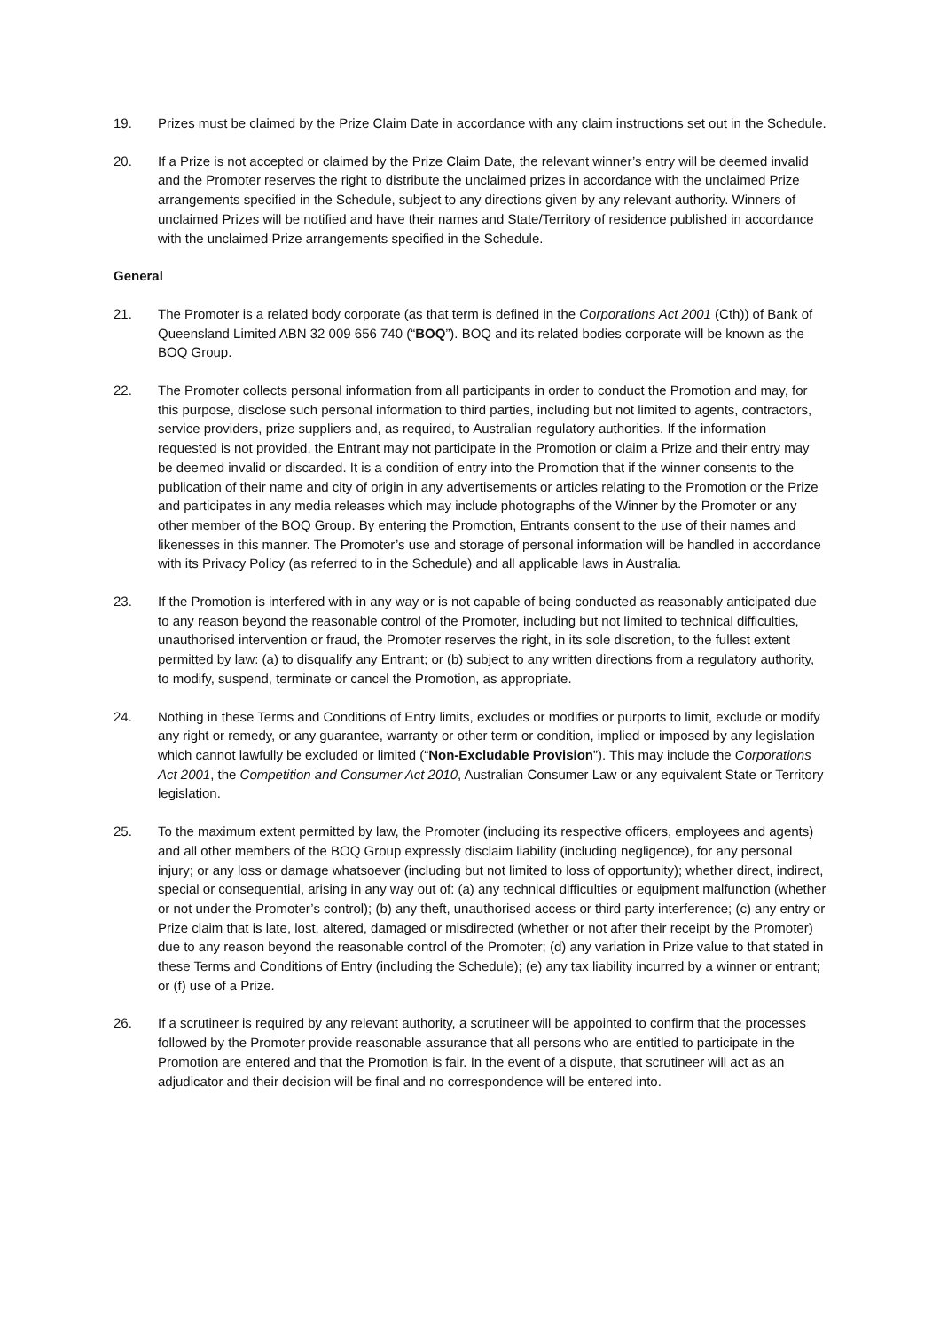19. Prizes must be claimed by the Prize Claim Date in accordance with any claim instructions set out in the Schedule.
20. If a Prize is not accepted or claimed by the Prize Claim Date, the relevant winner’s entry will be deemed invalid and the Promoter reserves the right to distribute the unclaimed prizes in accordance with the unclaimed Prize arrangements specified in the Schedule, subject to any directions given by any relevant authority. Winners of unclaimed Prizes will be notified and have their names and State/Territory of residence published in accordance with the unclaimed Prize arrangements specified in the Schedule.
General
21. The Promoter is a related body corporate (as that term is defined in the Corporations Act 2001 (Cth)) of Bank of Queensland Limited ABN 32 009 656 740 (“BOQ”). BOQ and its related bodies corporate will be known as the BOQ Group.
22. The Promoter collects personal information from all participants in order to conduct the Promotion and may, for this purpose, disclose such personal information to third parties, including but not limited to agents, contractors, service providers, prize suppliers and, as required, to Australian regulatory authorities. If the information requested is not provided, the Entrant may not participate in the Promotion or claim a Prize and their entry may be deemed invalid or discarded. It is a condition of entry into the Promotion that if the winner consents to the publication of their name and city of origin in any advertisements or articles relating to the Promotion or the Prize and participates in any media releases which may include photographs of the Winner by the Promoter or any other member of the BOQ Group. By entering the Promotion, Entrants consent to the use of their names and likenesses in this manner. The Promoter’s use and storage of personal information will be handled in accordance with its Privacy Policy (as referred to in the Schedule) and all applicable laws in Australia.
23. If the Promotion is interfered with in any way or is not capable of being conducted as reasonably anticipated due to any reason beyond the reasonable control of the Promoter, including but not limited to technical difficulties, unauthorised intervention or fraud, the Promoter reserves the right, in its sole discretion, to the fullest extent permitted by law: (a) to disqualify any Entrant; or (b) subject to any written directions from a regulatory authority, to modify, suspend, terminate or cancel the Promotion, as appropriate.
24. Nothing in these Terms and Conditions of Entry limits, excludes or modifies or purports to limit, exclude or modify any right or remedy, or any guarantee, warranty or other term or condition, implied or imposed by any legislation which cannot lawfully be excluded or limited (“Non-Excludable Provision”). This may include the Corporations Act 2001, the Competition and Consumer Act 2010, Australian Consumer Law or any equivalent State or Territory legislation.
25. To the maximum extent permitted by law, the Promoter (including its respective officers, employees and agents) and all other members of the BOQ Group expressly disclaim liability (including negligence), for any personal injury; or any loss or damage whatsoever (including but not limited to loss of opportunity); whether direct, indirect, special or consequential, arising in any way out of: (a) any technical difficulties or equipment malfunction (whether or not under the Promoter’s control); (b) any theft, unauthorised access or third party interference; (c) any entry or Prize claim that is late, lost, altered, damaged or misdirected (whether or not after their receipt by the Promoter) due to any reason beyond the reasonable control of the Promoter; (d) any variation in Prize value to that stated in these Terms and Conditions of Entry (including the Schedule); (e) any tax liability incurred by a winner or entrant; or (f) use of a Prize.
26. If a scrutineer is required by any relevant authority, a scrutineer will be appointed to confirm that the processes followed by the Promoter provide reasonable assurance that all persons who are entitled to participate in the Promotion are entered and that the Promotion is fair. In the event of a dispute, that scrutineer will act as an adjudicator and their decision will be final and no correspondence will be entered into.